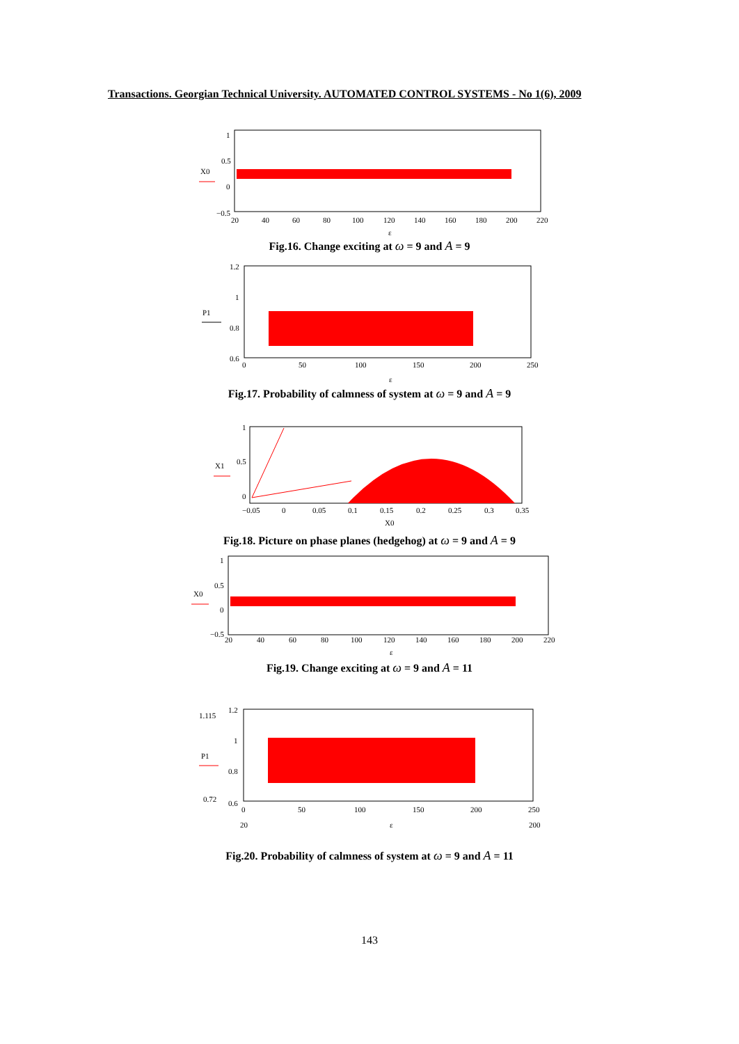Transactions. Georgian Technical University. AUTOMATED CONTROL SYSTEMS - No 1(6), 2009
X0
1
0.5
0
−0.5
20
40
60
80
100
120
140
160
180
200
220
ε
Fig.16. Change exciting at ω = 9 and A = 9
P1
1.2
1
0.8
0.6
0
50
100
150
200
250
ε
Fig.17. Probability of calmness of system at ω = 9 and A = 9
X1
1
0.5
0
−0.05
0
0.05
0.1
0.15
0.2
0.25
0.3
0.35
X0
Fig.18. Picture on phase planes (hedgehog) at ω = 9 and A = 9
X0
1
0.5
0
−0.5
20
40
60
80
100
120
140
160
180
200
220
ε
Fig.19. Change exciting at ω = 9 and A = 11
1.115
1.2
1
P1
0.8
0.72
0.6
0
50
100
150
200
250
20
ε
200
Fig.20. Probability of calmness of system at ω = 9 and A = 11
143